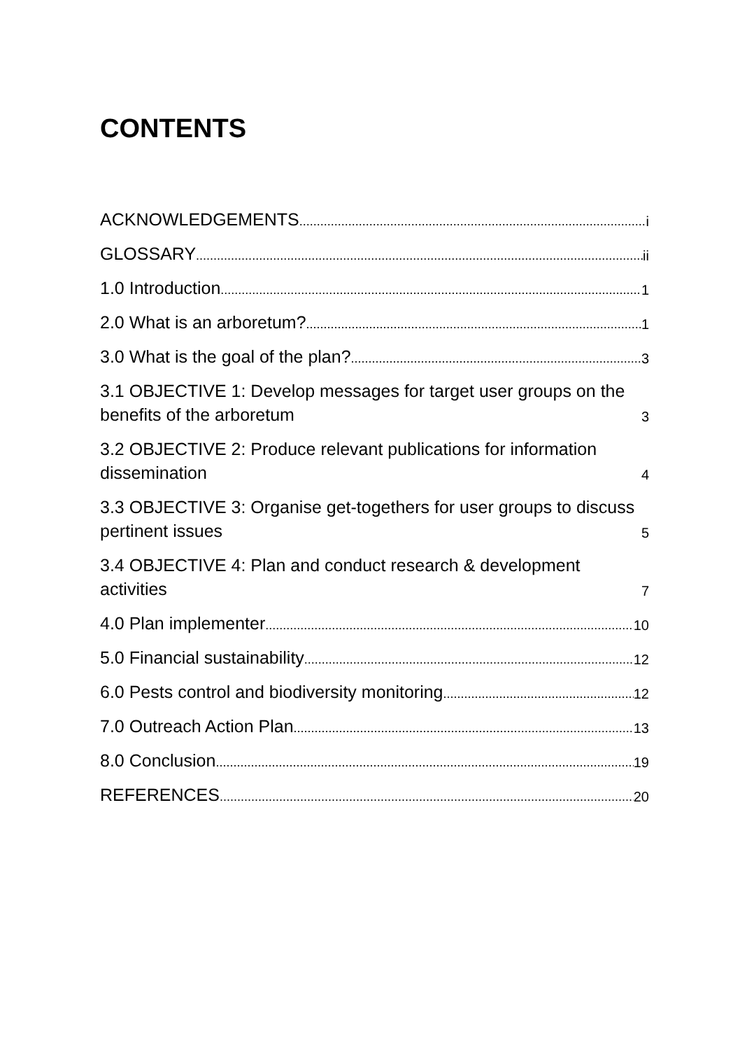CONTENTS
ACKNOWLEDGEMENTS i
GLOSSARY ii
1.0 Introduction 1
2.0 What is an arboretum? 1
3.0 What is the goal of the plan? 3
3.1 OBJECTIVE 1: Develop messages for target user groups on the benefits of the arboretum 3
3.2 OBJECTIVE 2: Produce relevant publications for information dissemination 4
3.3 OBJECTIVE 3: Organise get-togethers for user groups to discuss pertinent issues 5
3.4 OBJECTIVE 4: Plan and conduct research & development activities 7
4.0 Plan implementer 10
5.0 Financial sustainability 12
6.0 Pests control and biodiversity monitoring 12
7.0 Outreach Action Plan 13
8.0 Conclusion 19
REFERENCES 20